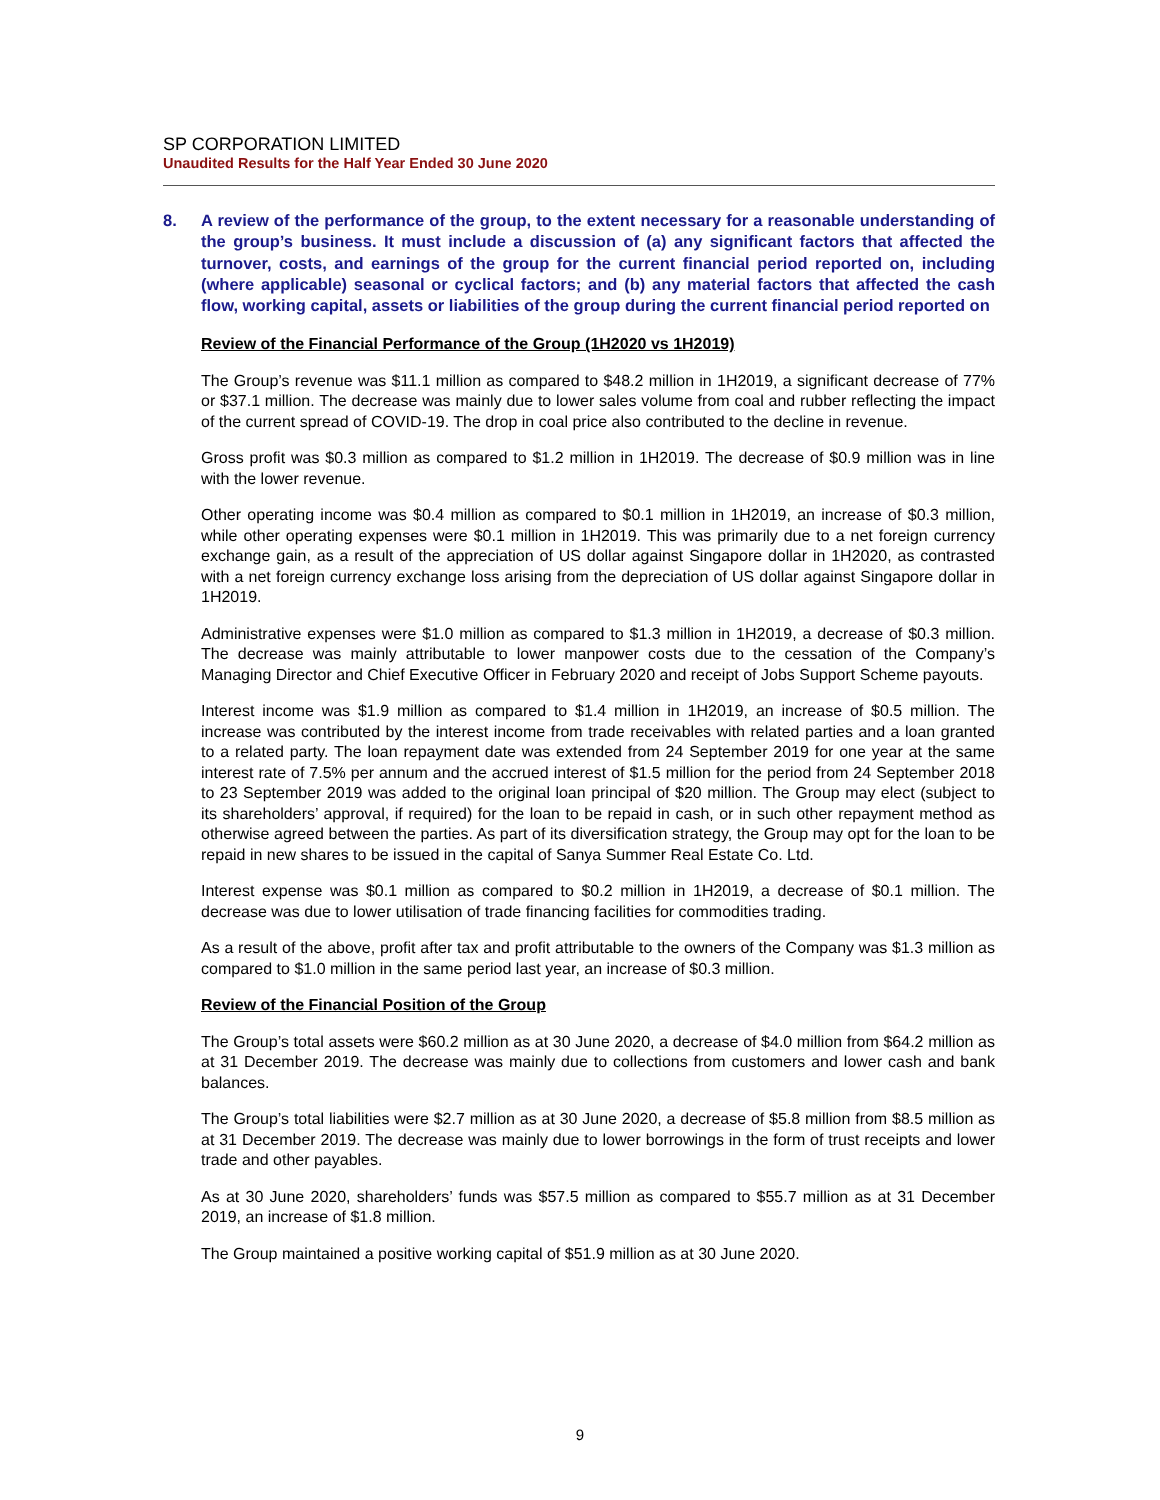SP CORPORATION LIMITED
Unaudited Results for the Half Year Ended 30 June 2020
8. A review of the performance of the group, to the extent necessary for a reasonable understanding of the group’s business. It must include a discussion of (a) any significant factors that affected the turnover, costs, and earnings of the group for the current financial period reported on, including (where applicable) seasonal or cyclical factors; and (b) any material factors that affected the cash flow, working capital, assets or liabilities of the group during the current financial period reported on
Review of the Financial Performance of the Group (1H2020 vs 1H2019)
The Group’s revenue was $11.1 million as compared to $48.2 million in 1H2019, a significant decrease of 77% or $37.1 million. The decrease was mainly due to lower sales volume from coal and rubber reflecting the impact of the current spread of COVID-19. The drop in coal price also contributed to the decline in revenue.
Gross profit was $0.3 million as compared to $1.2 million in 1H2019. The decrease of $0.9 million was in line with the lower revenue.
Other operating income was $0.4 million as compared to $0.1 million in 1H2019, an increase of $0.3 million, while other operating expenses were $0.1 million in 1H2019. This was primarily due to a net foreign currency exchange gain, as a result of the appreciation of US dollar against Singapore dollar in 1H2020, as contrasted with a net foreign currency exchange loss arising from the depreciation of US dollar against Singapore dollar in 1H2019.
Administrative expenses were $1.0 million as compared to $1.3 million in 1H2019, a decrease of $0.3 million. The decrease was mainly attributable to lower manpower costs due to the cessation of the Company’s Managing Director and Chief Executive Officer in February 2020 and receipt of Jobs Support Scheme payouts.
Interest income was $1.9 million as compared to $1.4 million in 1H2019, an increase of $0.5 million. The increase was contributed by the interest income from trade receivables with related parties and a loan granted to a related party. The loan repayment date was extended from 24 September 2019 for one year at the same interest rate of 7.5% per annum and the accrued interest of $1.5 million for the period from 24 September 2018 to 23 September 2019 was added to the original loan principal of $20 million. The Group may elect (subject to its shareholders’ approval, if required) for the loan to be repaid in cash, or in such other repayment method as otherwise agreed between the parties. As part of its diversification strategy, the Group may opt for the loan to be repaid in new shares to be issued in the capital of Sanya Summer Real Estate Co. Ltd.
Interest expense was $0.1 million as compared to $0.2 million in 1H2019, a decrease of $0.1 million. The decrease was due to lower utilisation of trade financing facilities for commodities trading.
As a result of the above, profit after tax and profit attributable to the owners of the Company was $1.3 million as compared to $1.0 million in the same period last year, an increase of $0.3 million.
Review of the Financial Position of the Group
The Group’s total assets were $60.2 million as at 30 June 2020, a decrease of $4.0 million from $64.2 million as at 31 December 2019. The decrease was mainly due to collections from customers and lower cash and bank balances.
The Group’s total liabilities were $2.7 million as at 30 June 2020, a decrease of $5.8 million from $8.5 million as at 31 December 2019. The decrease was mainly due to lower borrowings in the form of trust receipts and lower trade and other payables.
As at 30 June 2020, shareholders’ funds was $57.5 million as compared to $55.7 million as at 31 December 2019, an increase of $1.8 million.
The Group maintained a positive working capital of $51.9 million as at 30 June 2020.
9